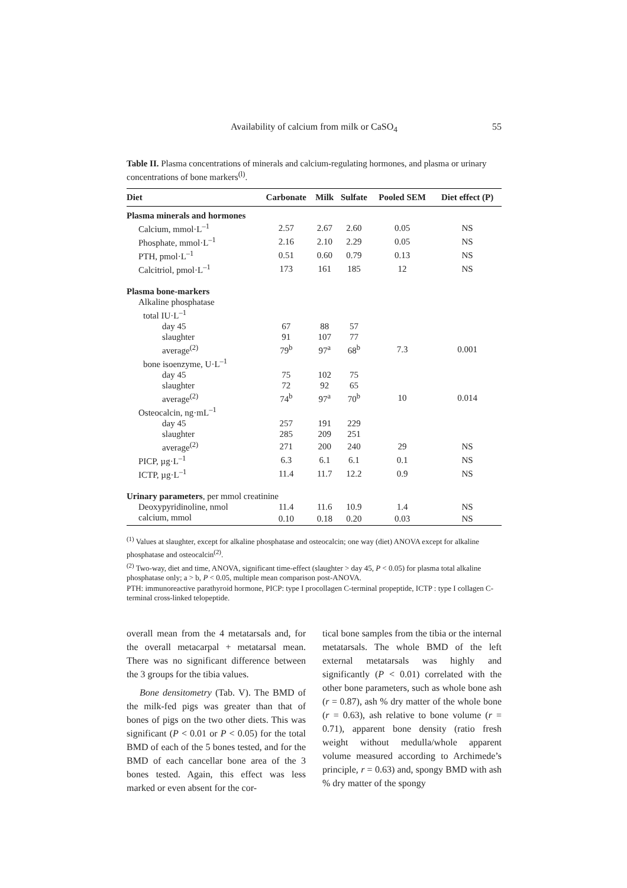Availability of calcium from milk or CaSO<sub>4</sub> 55
Table II. Plasma concentrations of minerals and calcium-regulating hormones, and plasma or urinary concentrations of bone markers<sup>(l)</sup>.
| Diet | Carbonate | Milk | Sulfate | Pooled SEM | Diet effect (P) |
| --- | --- | --- | --- | --- | --- |
| Plasma minerals and hormones | | | | | |
| Calcium, mmol·L<sup>–1</sup> | 2.57 | 2.67 | 2.60 | 0.05 | NS |
| Phosphate, mmol·L<sup>–1</sup> | 2.16 | 2.10 | 2.29 | 0.05 | NS |
| PTH, pmol·L<sup>–1</sup> | 0.51 | 0.60 | 0.79 | 0.13 | NS |
| Calcitriol, pmol·L<sup>–1</sup> | 173 | 161 | 185 | 12 | NS |
| Plasma bone-markers | | | | | |
| Alkaline phosphatase | | | | | |
| total IU·L<sup>–1</sup> | | | | | |
| day 45 | 67 | 88 | 57 | | |
| slaughter | 91 | 107 | 77 | | |
| average<sup>(2)</sup> | 79<sup>b</sup> | 97<sup>a</sup> | 68<sup>b</sup> | 7.3 | 0.001 |
| bone isoenzyme, U·L<sup>–1</sup> | | | | | |
| day 45 | 75 | 102 | 75 | | |
| slaughter | 72 | 92 | 65 | | |
| average<sup>(2)</sup> | 74<sup>b</sup> | 97<sup>a</sup> | 70<sup>b</sup> | 10 | 0.014 |
| Osteocalcin, ng·mL<sup>–1</sup> | | | | | |
| day 45 | 257 | 191 | 229 | | |
| slaughter | 285 | 209 | 251 | | |
| average<sup>(2)</sup> | 271 | 200 | 240 | 29 | NS |
| PICP, µg·L<sup>–1</sup> | 6.3 | 6.1 | 6.1 | 0.1 | NS |
| ICTP, µg·L<sup>–1</sup> | 11.4 | 11.7 | 12.2 | 0.9 | NS |
| Urinary parameters , per mmol creatinine | | | | | |
| Deoxypyridinoline, nmol | 11.4 | 11.6 | 10.9 | 1.4 | NS |
| calcium, mmol | 0.10 | 0.18 | 0.20 | 0.03 | NS |
<sup>(1)</sup> Values at slaughter, except for alkaline phosphatase and osteocalcin; one way (diet) ANOVA except for alkaline phosphatase and osteocalcin<sup>(2)</sup>.
<sup>(2)</sup> Two-way, diet and time, ANOVA, significant time-effect (slaughter > day 45, P < 0.05) for plasma total alkaline phosphatase only; a > b, P < 0.05, multiple mean comparison post-ANOVA.
PTH: immunoreactive parathyroid hormone, PICP: type I procollagen C-terminal propeptide, ICTP : type I collagen C-terminal cross-linked telopeptide.
overall mean from the 4 metatarsals and, for the overall metacarpal + metatarsal mean. There was no significant difference between the 3 groups for the tibia values.
Bone densitometry (Tab. V). The BMD of the milk-fed pigs was greater than that of bones of pigs on the two other diets. This was significant (P < 0.01 or P < 0.05) for the total BMD of each of the 5 bones tested, and for the BMD of each cancellar bone area of the 3 bones tested. Again, this effect was less marked or even absent for the cor-
tical bone samples from the tibia or the internal metatarsals. The whole BMD of the left external metatarsals was highly and significantly (P < 0.01) correlated with the other bone parameters, such as whole bone ash (r = 0.87), ash % dry matter of the whole bone (r = 0.63), ash relative to bone volume (r = 0.71), apparent bone density (ratio fresh weight without medulla/whole apparent volume measured according to Archimede’s principle, r = 0.63) and, spongy BMD with ash % dry matter of the spongy